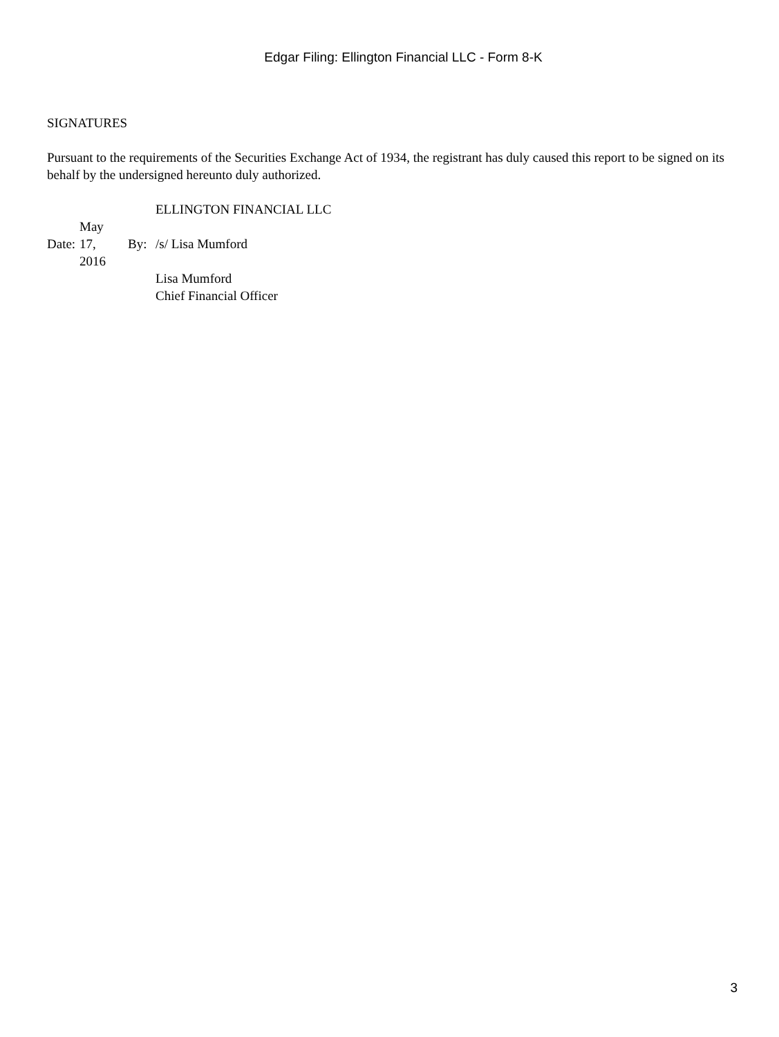Edgar Filing: Ellington Financial LLC - Form 8-K
SIGNATURES
Pursuant to the requirements of the Securities Exchange Act of 1934, the registrant has duly caused this report to be signed on its behalf by the undersigned hereunto duly authorized.
| | | | ELLINGTON FINANCIAL LLC |
| Date: | May 17, 2016 | By: | /s/ Lisa Mumford |
| | | | Lisa Mumford Chief Financial Officer |
3